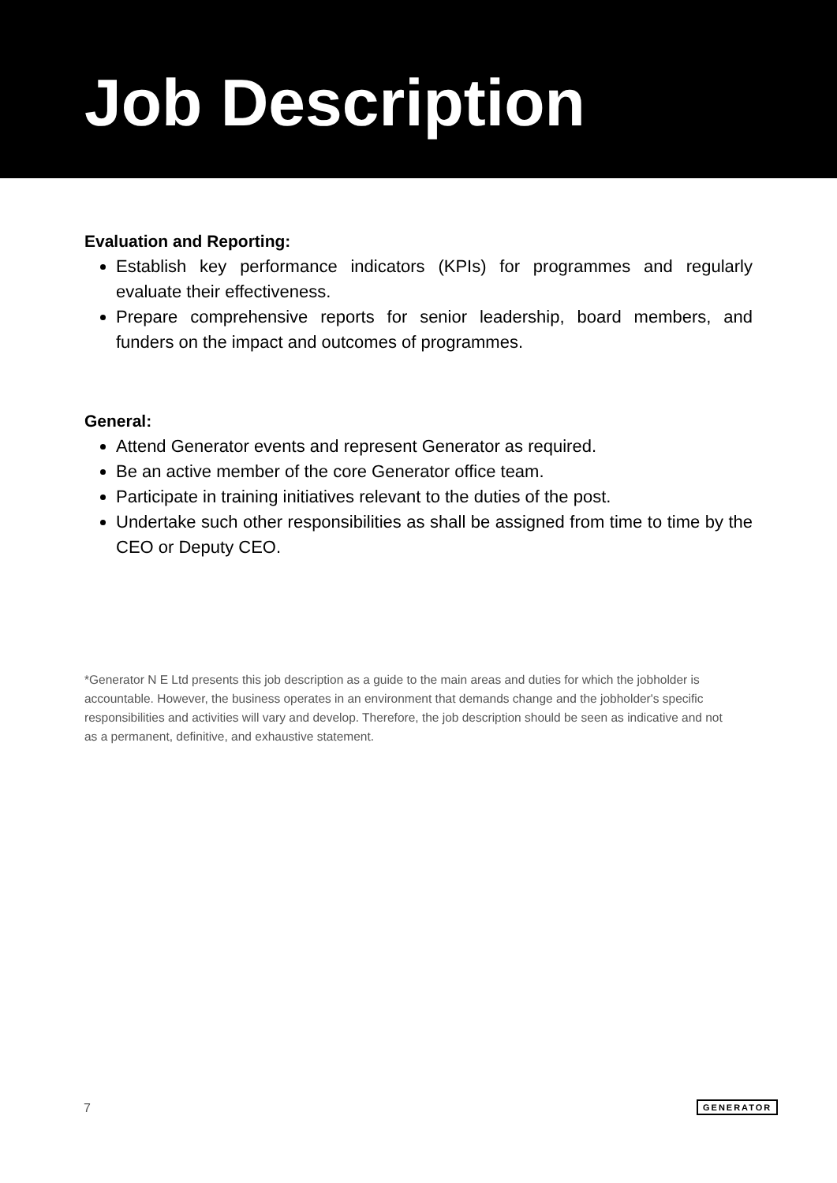Job Description
Evaluation and Reporting:
Establish key performance indicators (KPIs) for programmes and regularly evaluate their effectiveness.
Prepare comprehensive reports for senior leadership, board members, and funders on the impact and outcomes of programmes.
General:
Attend Generator events and represent Generator as required.
Be an active member of the core Generator office team.
Participate in training initiatives relevant to the duties of the post.
Undertake such other responsibilities as shall be assigned from time to time by the CEO or Deputy CEO.
*Generator N E Ltd presents this job description as a guide to the main areas and duties for which the jobholder is accountable. However, the business operates in an environment that demands change and the jobholder's specific responsibilities and activities will vary and develop. Therefore, the job description should be seen as indicative and not as a permanent, definitive, and exhaustive statement.
7 GENERATOR